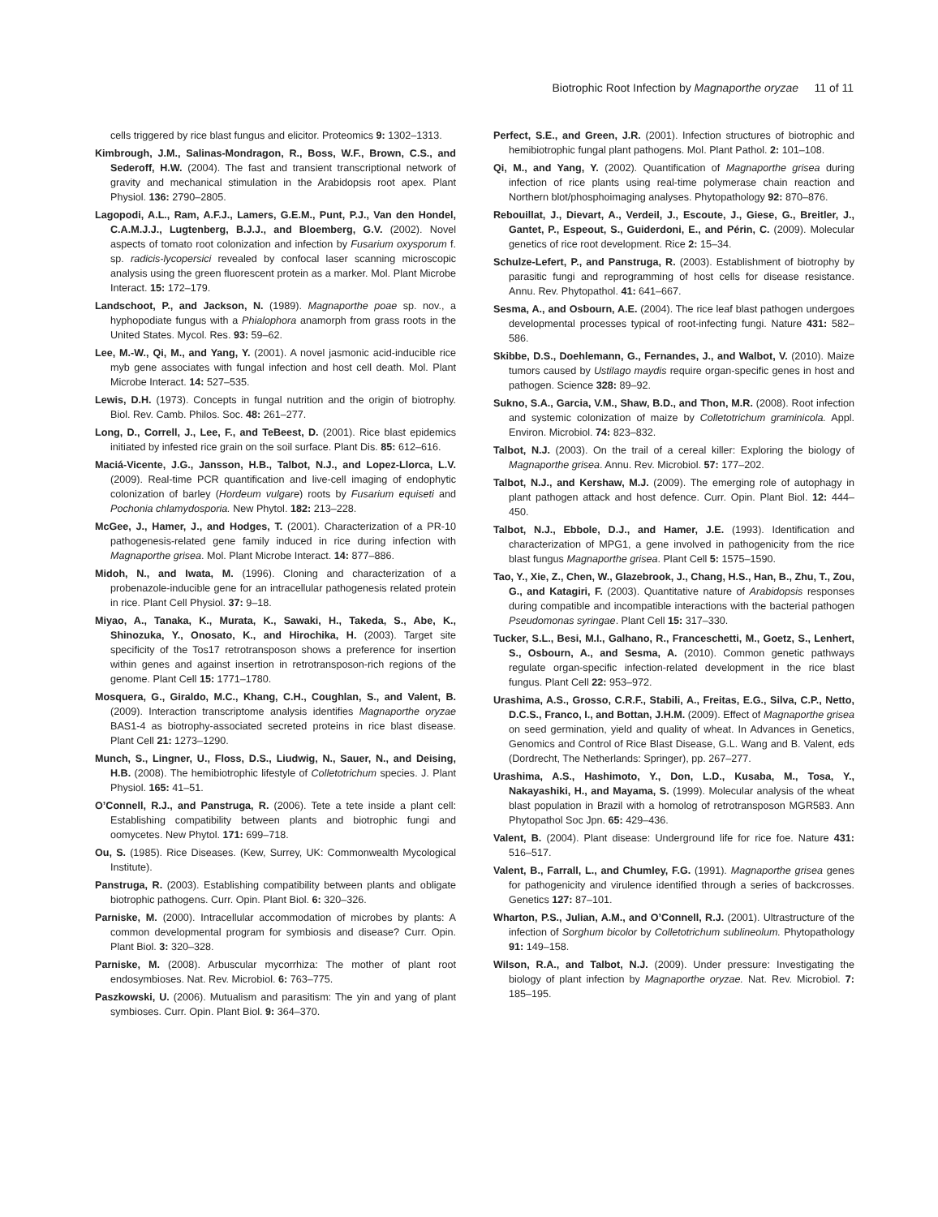Biotrophic Root Infection by Magnaporthe oryzae 11 of 11
cells triggered by rice blast fungus and elicitor. Proteomics 9: 1302–1313.
Kimbrough, J.M., Salinas-Mondragon, R., Boss, W.F., Brown, C.S., and Sederoff, H.W. (2004). The fast and transient transcriptional network of gravity and mechanical stimulation in the Arabidopsis root apex. Plant Physiol. 136: 2790–2805.
Lagopodi, A.L., Ram, A.F.J., Lamers, G.E.M., Punt, P.J., Van den Hondel, C.A.M.J.J., Lugtenberg, B.J.J., and Bloemberg, G.V. (2002). Novel aspects of tomato root colonization and infection by Fusarium oxysporum f. sp. radicis-lycopersici revealed by confocal laser scanning microscopic analysis using the green fluorescent protein as a marker. Mol. Plant Microbe Interact. 15: 172–179.
Landschoot, P., and Jackson, N. (1989). Magnaporthe poae sp. nov., a hyphopodiate fungus with a Phialophora anamorph from grass roots in the United States. Mycol. Res. 93: 59–62.
Lee, M.-W., Qi, M., and Yang, Y. (2001). A novel jasmonic acid-inducible rice myb gene associates with fungal infection and host cell death. Mol. Plant Microbe Interact. 14: 527–535.
Lewis, D.H. (1973). Concepts in fungal nutrition and the origin of biotrophy. Biol. Rev. Camb. Philos. Soc. 48: 261–277.
Long, D., Correll, J., Lee, F., and TeBeest, D. (2001). Rice blast epidemics initiated by infested rice grain on the soil surface. Plant Dis. 85: 612–616.
Maciá-Vicente, J.G., Jansson, H.B., Talbot, N.J., and Lopez-Llorca, L.V. (2009). Real-time PCR quantification and live-cell imaging of endophytic colonization of barley (Hordeum vulgare) roots by Fusarium equiseti and Pochonia chlamydosporia. New Phytol. 182: 213–228.
McGee, J., Hamer, J., and Hodges, T. (2001). Characterization of a PR-10 pathogenesis-related gene family induced in rice during infection with Magnaporthe grisea. Mol. Plant Microbe Interact. 14: 877–886.
Midoh, N., and Iwata, M. (1996). Cloning and characterization of a probenazole-inducible gene for an intracellular pathogenesis related protein in rice. Plant Cell Physiol. 37: 9–18.
Miyao, A., Tanaka, K., Murata, K., Sawaki, H., Takeda, S., Abe, K., Shinozuka, Y., Onosato, K., and Hirochika, H. (2003). Target site specificity of the Tos17 retrotransposon shows a preference for insertion within genes and against insertion in retrotransposon-rich regions of the genome. Plant Cell 15: 1771–1780.
Mosquera, G., Giraldo, M.C., Khang, C.H., Coughlan, S., and Valent, B. (2009). Interaction transcriptome analysis identifies Magnaporthe oryzae BAS1-4 as biotrophy-associated secreted proteins in rice blast disease. Plant Cell 21: 1273–1290.
Munch, S., Lingner, U., Floss, D.S., Liudwig, N., Sauer, N., and Deising, H.B. (2008). The hemibiotrophic lifestyle of Colletotrichum species. J. Plant Physiol. 165: 41–51.
O’Connell, R.J., and Panstruga, R. (2006). Tete a tete inside a plant cell: Establishing compatibility between plants and biotrophic fungi and oomycetes. New Phytol. 171: 699–718.
Ou, S. (1985). Rice Diseases. (Kew, Surrey, UK: Commonwealth Mycological Institute).
Panstruga, R. (2003). Establishing compatibility between plants and obligate biotrophic pathogens. Curr. Opin. Plant Biol. 6: 320–326.
Parniske, M. (2000). Intracellular accommodation of microbes by plants: A common developmental program for symbiosis and disease? Curr. Opin. Plant Biol. 3: 320–328.
Parniske, M. (2008). Arbuscular mycorrhiza: The mother of plant root endosymbioses. Nat. Rev. Microbiol. 6: 763–775.
Paszkowski, U. (2006). Mutualism and parasitism: The yin and yang of plant symbioses. Curr. Opin. Plant Biol. 9: 364–370.
Perfect, S.E., and Green, J.R. (2001). Infection structures of biotrophic and hemibiotrophic fungal plant pathogens. Mol. Plant Pathol. 2: 101–108.
Qi, M., and Yang, Y. (2002). Quantification of Magnaporthe grisea during infection of rice plants using real-time polymerase chain reaction and Northern blot/phosphoimaging analyses. Phytopathology 92: 870–876.
Rebouillat, J., Dievart, A., Verdeil, J., Escoute, J., Giese, G., Breitler, J., Gantet, P., Espeout, S., Guiderdoni, E., and Périn, C. (2009). Molecular genetics of rice root development. Rice 2: 15–34.
Schulze-Lefert, P., and Panstruga, R. (2003). Establishment of biotrophy by parasitic fungi and reprogramming of host cells for disease resistance. Annu. Rev. Phytopathol. 41: 641–667.
Sesma, A., and Osbourn, A.E. (2004). The rice leaf blast pathogen undergoes developmental processes typical of root-infecting fungi. Nature 431: 582–586.
Skibbe, D.S., Doehlemann, G., Fernandes, J., and Walbot, V. (2010). Maize tumors caused by Ustilago maydis require organ-specific genes in host and pathogen. Science 328: 89–92.
Sukno, S.A., Garcia, V.M., Shaw, B.D., and Thon, M.R. (2008). Root infection and systemic colonization of maize by Colletotrichum graminicola. Appl. Environ. Microbiol. 74: 823–832.
Talbot, N.J. (2003). On the trail of a cereal killer: Exploring the biology of Magnaporthe grisea. Annu. Rev. Microbiol. 57: 177–202.
Talbot, N.J., and Kershaw, M.J. (2009). The emerging role of autophagy in plant pathogen attack and host defence. Curr. Opin. Plant Biol. 12: 444–450.
Talbot, N.J., Ebbole, D.J., and Hamer, J.E. (1993). Identification and characterization of MPG1, a gene involved in pathogenicity from the rice blast fungus Magnaporthe grisea. Plant Cell 5: 1575–1590.
Tao, Y., Xie, Z., Chen, W., Glazebrook, J., Chang, H.S., Han, B., Zhu, T., Zou, G., and Katagiri, F. (2003). Quantitative nature of Arabidopsis responses during compatible and incompatible interactions with the bacterial pathogen Pseudomonas syringae. Plant Cell 15: 317–330.
Tucker, S.L., Besi, M.I., Galhano, R., Franceschetti, M., Goetz, S., Lenhert, S., Osbourn, A., and Sesma, A. (2010). Common genetic pathways regulate organ-specific infection-related development in the rice blast fungus. Plant Cell 22: 953–972.
Urashima, A.S., Grosso, C.R.F., Stabili, A., Freitas, E.G., Silva, C.P., Netto, D.C.S., Franco, I., and Bottan, J.H.M. (2009). Effect of Magnaporthe grisea on seed germination, yield and quality of wheat. In Advances in Genetics, Genomics and Control of Rice Blast Disease, G.L. Wang and B. Valent, eds (Dordrecht, The Netherlands: Springer), pp. 267–277.
Urashima, A.S., Hashimoto, Y., Don, L.D., Kusaba, M., Tosa, Y., Nakayashiki, H., and Mayama, S. (1999). Molecular analysis of the wheat blast population in Brazil with a homolog of retrotransposon MGR583. Ann Phytopathol Soc Jpn. 65: 429–436.
Valent, B. (2004). Plant disease: Underground life for rice foe. Nature 431: 516–517.
Valent, B., Farrall, L., and Chumley, F.G. (1991). Magnaporthe grisea genes for pathogenicity and virulence identified through a series of backcrosses. Genetics 127: 87–101.
Wharton, P.S., Julian, A.M., and O’Connell, R.J. (2001). Ultrastructure of the infection of Sorghum bicolor by Colletotrichum sublineolum. Phytopathology 91: 149–158.
Wilson, R.A., and Talbot, N.J. (2009). Under pressure: Investigating the biology of plant infection by Magnaporthe oryzae. Nat. Rev. Microbiol. 7: 185–195.